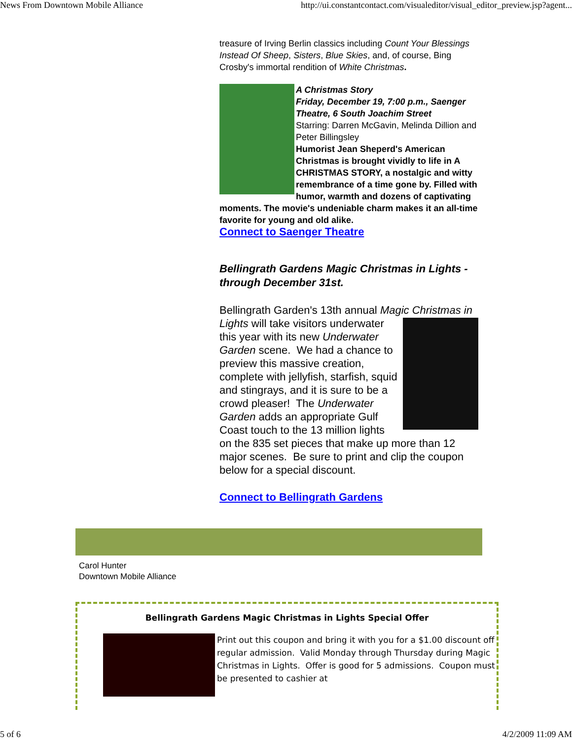News From Downtown Mobile Alliance http://ui.constantcontact.com/visualeditor/visual_editor_preview.jsp?agent...
treasure of Irving Berlin classics including Count Your Blessings Instead Of Sheep, Sisters, Blue Skies, and, of course, Bing Crosby's immortal rendition of White Christmas.
A Christmas Story
Friday, December 19, 7:00 p.m., Saenger Theatre, 6 South Joachim Street
Starring: Darren McGavin, Melinda Dillion and Peter Billingsley
Humorist Jean Sheperd's American Christmas is brought vividly to life in A CHRISTMAS STORY, a nostalgic and witty remembrance of a time gone by. Filled with humor, warmth and dozens of captivating moments. The movie's undeniable charm makes it an all-time favorite for young and old alike.
Connect to Saenger Theatre
Bellingrath Gardens Magic Christmas in Lights - through December 31st.
Bellingrath Garden's 13th annual Magic Christmas in Lights will take visitors underwater this year with its new Underwater Garden scene. We had a chance to preview this massive creation, complete with jellyfish, starfish, squid and stingrays, and it is sure to be a crowd pleaser! The Underwater Garden adds an appropriate Gulf Coast touch to the 13 million lights on the 835 set pieces that make up more than 12 major scenes. Be sure to print and clip the coupon below for a special discount.
Connect to Bellingrath Gardens
Carol Hunter
Downtown Mobile Alliance
Bellingrath Gardens Magic Christmas in Lights Special Offer
Print out this coupon and bring it with you for a $1.00 discount off regular admission. Valid Monday through Thursday during Magic Christmas in Lights. Offer is good for 5 admissions. Coupon must be presented to cashier at
5 of 6 4/2/2009 11:09 AM